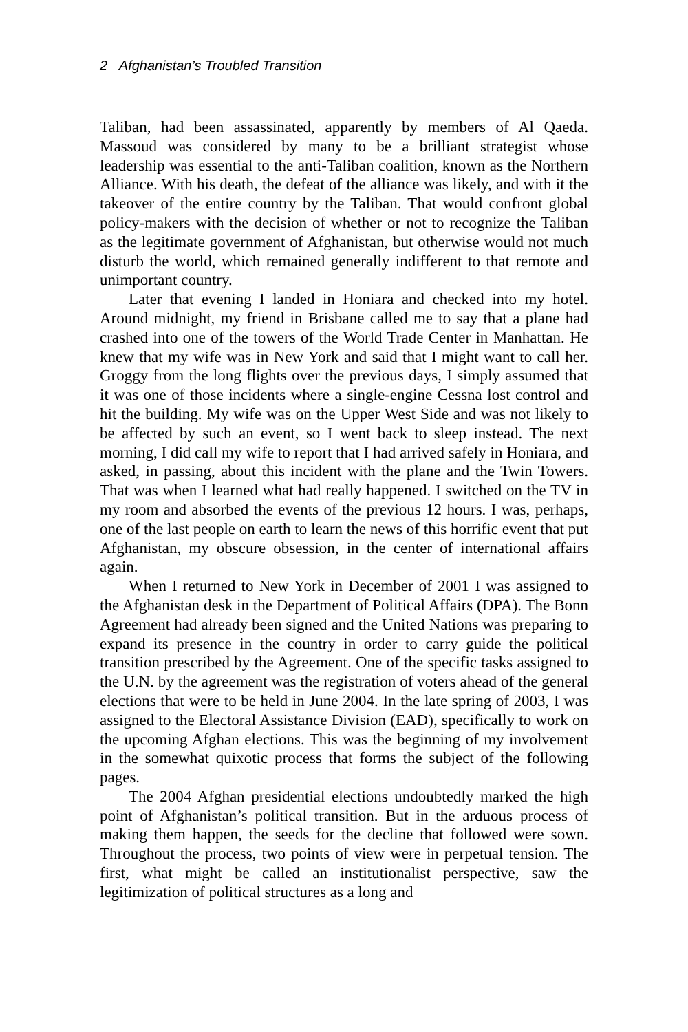2 Afghanistan’s Troubled Transition
Taliban, had been assassinated, apparently by members of Al Qaeda. Massoud was considered by many to be a brilliant strategist whose leadership was essential to the anti-Taliban coalition, known as the Northern Alliance. With his death, the defeat of the alliance was likely, and with it the takeover of the entire country by the Taliban. That would confront global policy-makers with the decision of whether or not to recognize the Taliban as the legitimate government of Afghanistan, but otherwise would not much disturb the world, which remained generally indifferent to that remote and unimportant country.
Later that evening I landed in Honiara and checked into my hotel. Around midnight, my friend in Brisbane called me to say that a plane had crashed into one of the towers of the World Trade Center in Manhattan. He knew that my wife was in New York and said that I might want to call her. Groggy from the long flights over the previous days, I simply assumed that it was one of those incidents where a single-engine Cessna lost control and hit the building. My wife was on the Upper West Side and was not likely to be affected by such an event, so I went back to sleep instead. The next morning, I did call my wife to report that I had arrived safely in Honiara, and asked, in passing, about this incident with the plane and the Twin Towers. That was when I learned what had really happened. I switched on the TV in my room and absorbed the events of the previous 12 hours. I was, perhaps, one of the last people on earth to learn the news of this horrific event that put Afghanistan, my obscure obsession, in the center of international affairs again.
When I returned to New York in December of 2001 I was assigned to the Afghanistan desk in the Department of Political Affairs (DPA). The Bonn Agreement had already been signed and the United Nations was preparing to expand its presence in the country in order to carry guide the political transition prescribed by the Agreement. One of the specific tasks assigned to the U.N. by the agreement was the registration of voters ahead of the general elections that were to be held in June 2004. In the late spring of 2003, I was assigned to the Electoral Assistance Division (EAD), specifically to work on the upcoming Afghan elections. This was the beginning of my involvement in the somewhat quixotic process that forms the subject of the following pages.
The 2004 Afghan presidential elections undoubtedly marked the high point of Afghanistan’s political transition. But in the arduous process of making them happen, the seeds for the decline that followed were sown. Throughout the process, two points of view were in perpetual tension. The first, what might be called an institutionalist perspective, saw the legitimization of political structures as a long and